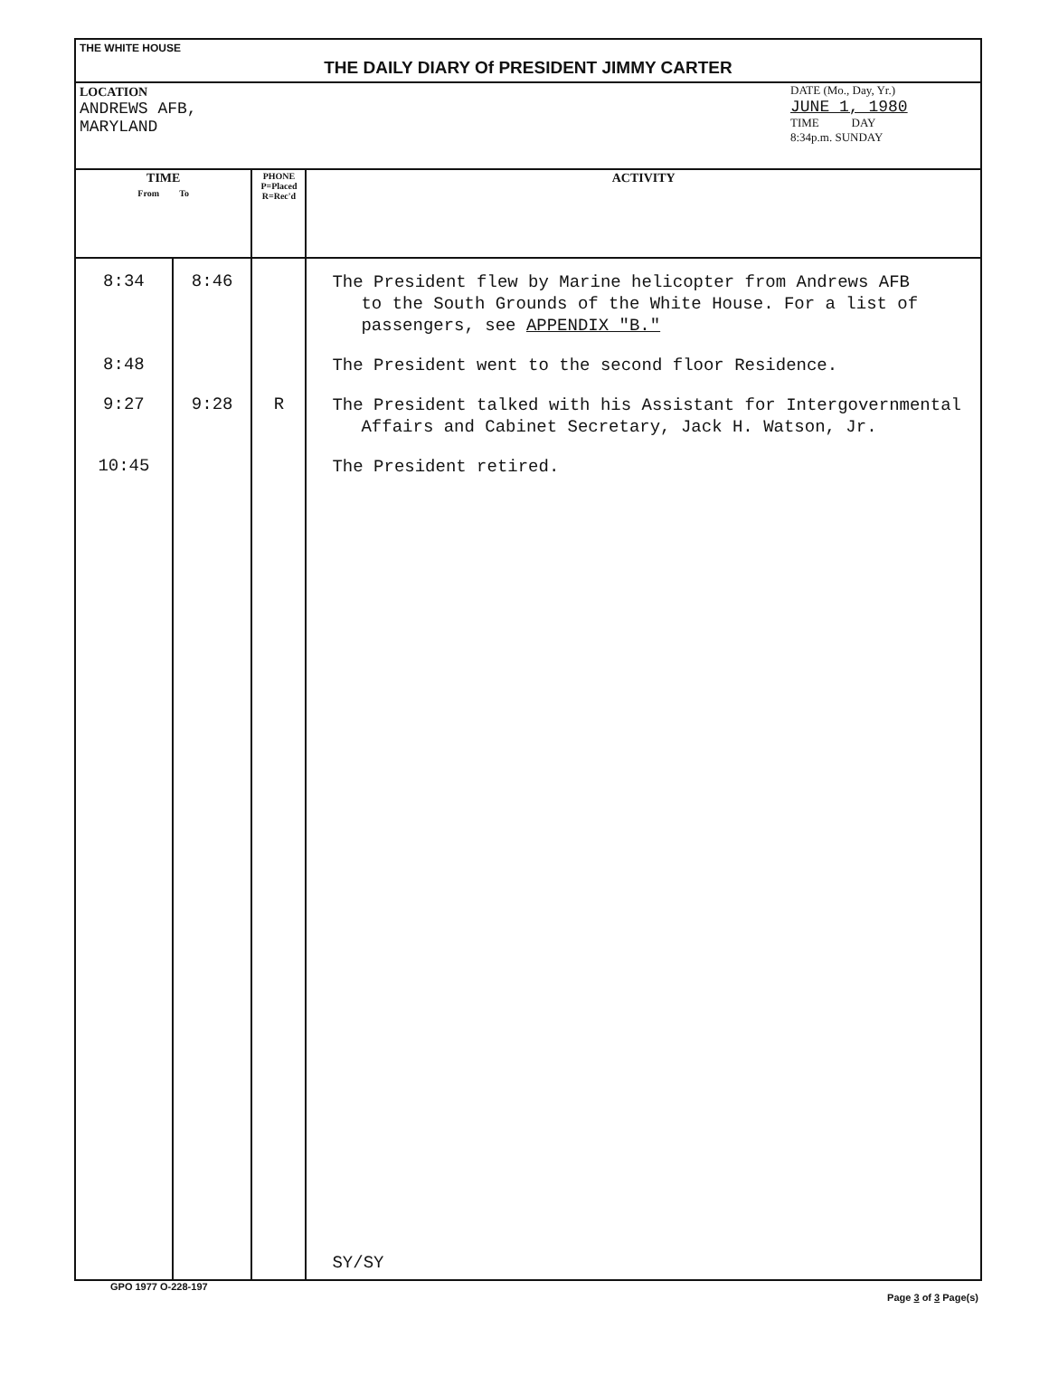THE WHITE HOUSE
THE DAILY DIARY Of PRESIDENT JIMMY CARTER
LOCATION
ANDREWS AFB,
MARYLAND
DATE (Mo., Day, Yr.)
JUNE 1, 1980
TIME DAY
8:34p.m. SUNDAY
| TIME From To | | PHONE P=Placed R=Rec'd | ACTIVITY |
| --- | --- | --- | --- |
| 8:34 | 8:46 | | The President flew by Marine helicopter from Andrews AFB to the South Grounds of the White House. For a list of passengers, see APPENDIX "B." |
| 8:48 | | | The President went to the second floor Residence. |
| 9:27 | 9:28 | R | The President talked with his Assistant for Intergovernmental Affairs and Cabinet Secretary, Jack H. Watson, Jr. |
| 10:45 | | | The President retired. |
| | | | SY/SY |
GPO 1977 O-228-197 Page 3 of 3 Page(s)